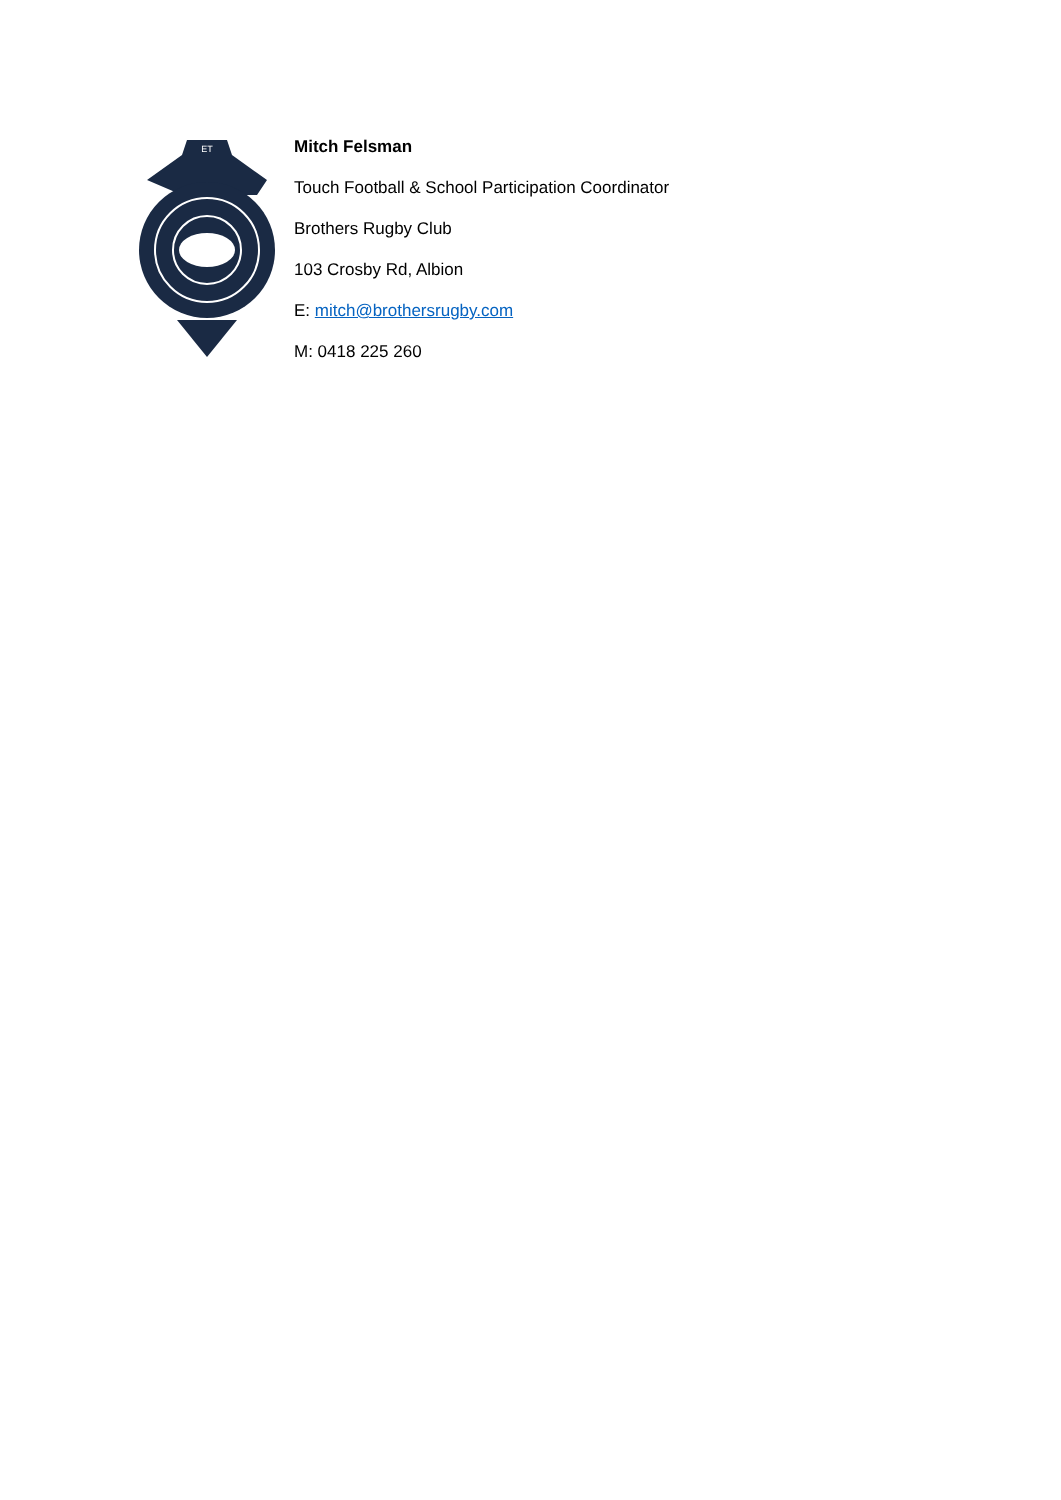ET
Mitch Felsman
Touch Football & School Participation Coordinator
Brothers Rugby Club
103 Crosby Rd, Albion
E: mitch@brothersrugby.com
M: 0418 225 260